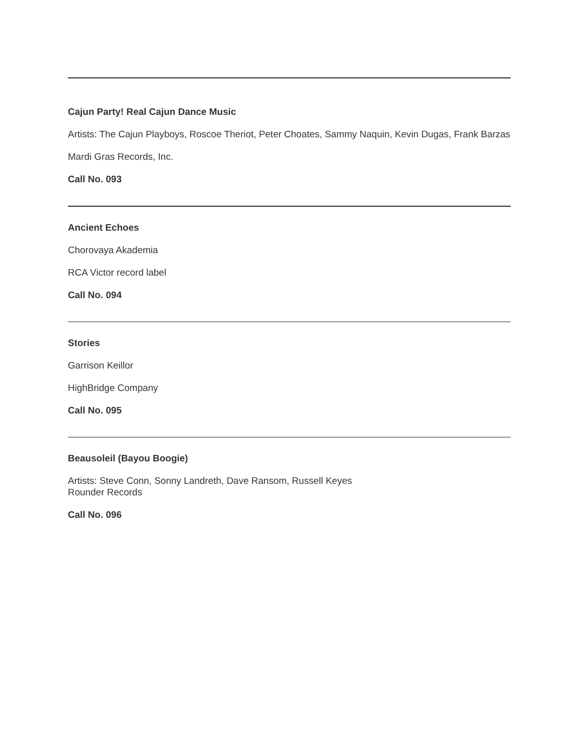Cajun Party! Real Cajun Dance Music
Artists: The Cajun Playboys, Roscoe Theriot, Peter Choates, Sammy Naquin, Kevin Dugas, Frank Barzas
Mardi Gras Records, Inc.
Call No. 093
Ancient Echoes
Chorovaya Akademia
RCA Victor record label
Call No. 094
Stories
Garrison Keillor
HighBridge Company
Call No. 095
Beausoleil (Bayou Boogie)
Artists: Steve Conn, Sonny Landreth, Dave Ransom, Russell Keyes
Rounder Records
Call No. 096